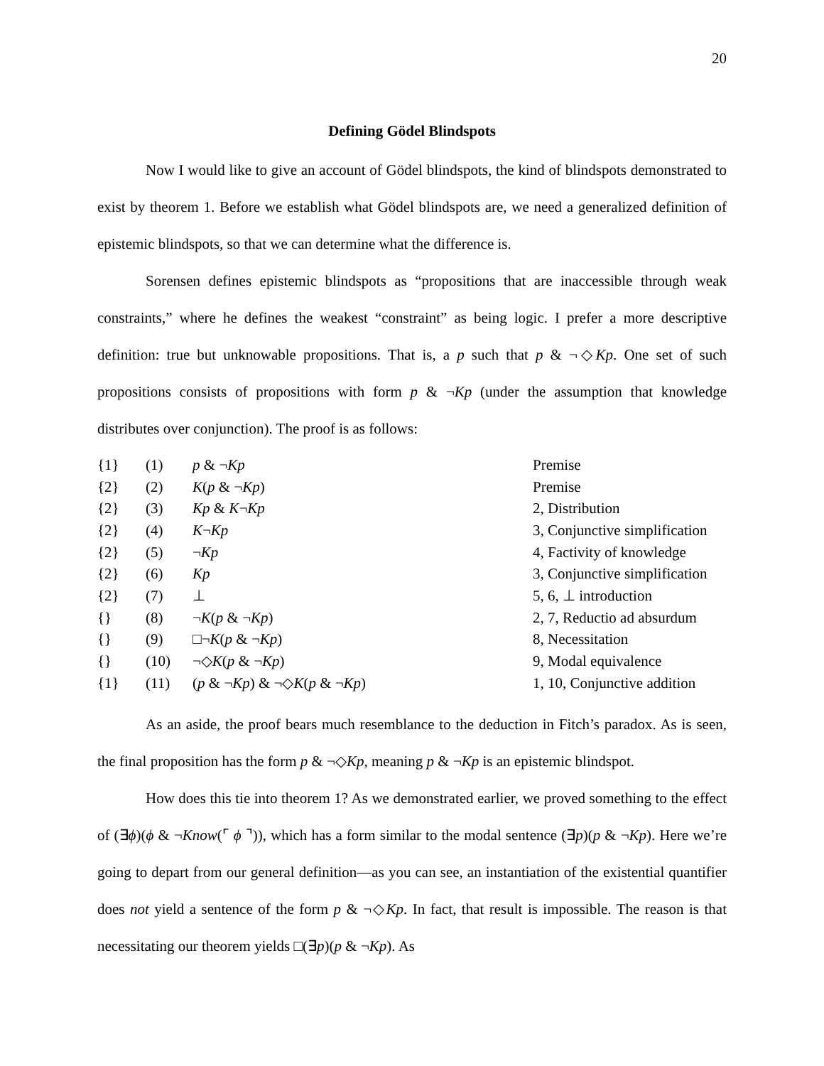20
Defining Gödel Blindspots
Now I would like to give an account of Gödel blindspots, the kind of blindspots demonstrated to exist by theorem 1. Before we establish what Gödel blindspots are, we need a generalized definition of epistemic blindspots, so that we can determine what the difference is.
Sorensen defines epistemic blindspots as “propositions that are inaccessible through weak constraints,” where he defines the weakest “constraint” as being logic. I prefer a more descriptive definition: true but unknowable propositions. That is, a p such that p & ¬◇Kp. One set of such propositions consists of propositions with form p & ¬Kp (under the assumption that knowledge distributes over conjunction). The proof is as follows:
| {1} | (1) | p & ¬ Kp | Premise |
| {2} | (2) | K ( p & ¬ Kp ) | Premise |
| {2} | (3) | Kp & K ¬ Kp | 2, Distribution |
| {2} | (4) | K ¬ Kp | 3, Conjunctive simplification |
| {2} | (5) | ¬ Kp | 4, Factivity of knowledge |
| {2} | (6) | Kp | 3, Conjunctive simplification |
| {2} | (7) | ⊥ | 5, 6, ⊥ introduction |
| {} | (8) | ¬ K ( p & ¬ Kp ) | 2, 7, Reductio ad absurdum |
| {} | (9) | □¬ K ( p & ¬ Kp ) | 8, Necessitation |
| {} | (10) | ¬◇ K ( p & ¬ Kp ) | 9, Modal equivalence |
| {1} | (11) | ( p & ¬ Kp ) & ¬◇ K ( p & ¬ Kp ) | 1, 10, Conjunctive addition |
As an aside, the proof bears much resemblance to the deduction in Fitch’s paradox. As is seen, the final proposition has the form p & ¬◇Kp, meaning p & ¬Kp is an epistemic blindspot.
How does this tie into theorem 1? As we demonstrated earlier, we proved something to the effect of (∃ϕ)(ϕ & ¬Know(⌜ ϕ ⌝)), which has a form similar to the modal sentence (∃p)(p & ¬Kp). Here we’re going to depart from our general definition—as you can see, an instantiation of the existential quantifier does not yield a sentence of the form p & ¬◇Kp. In fact, that result is impossible. The reason is that necessitating our theorem yields □(∃p)(p & ¬Kp). As